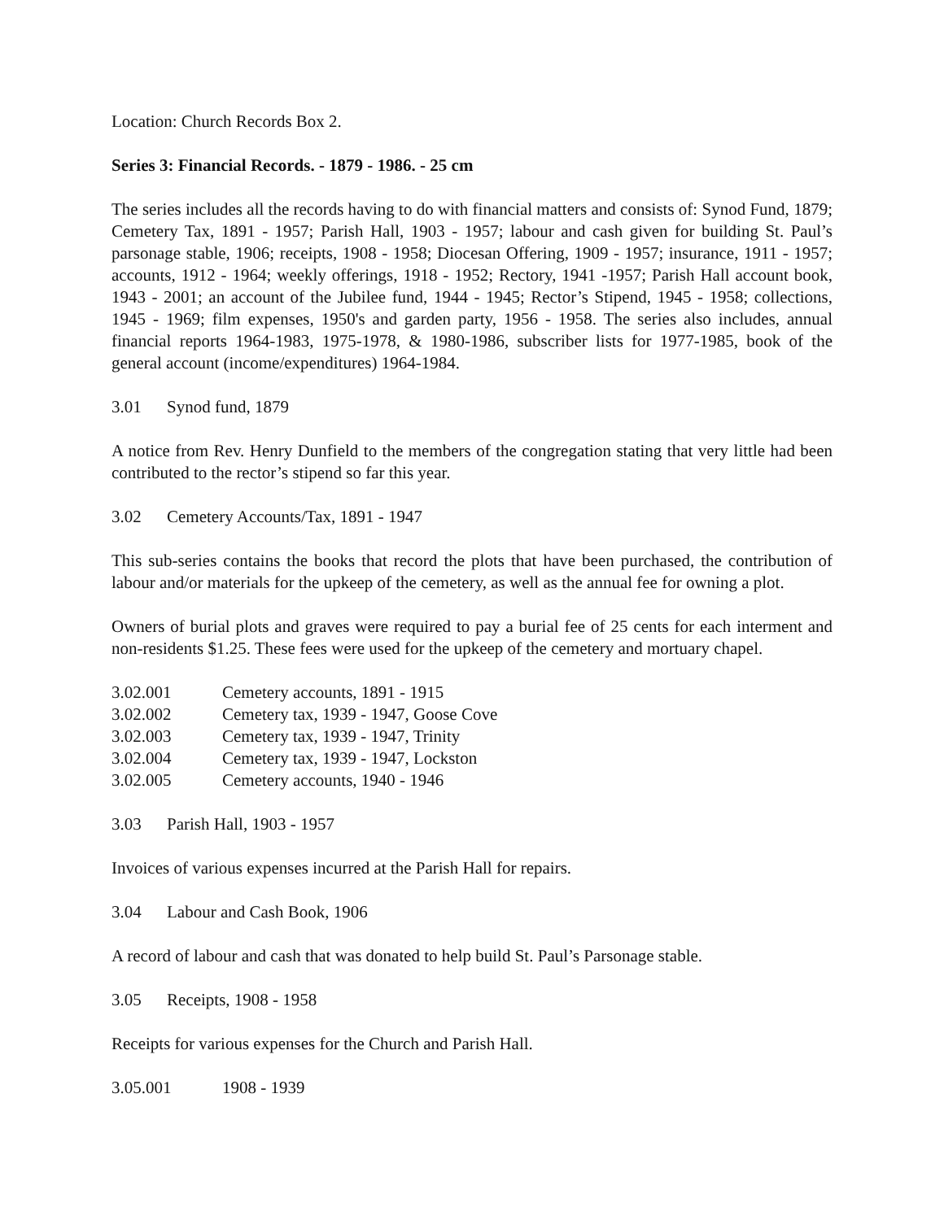Location: Church Records Box 2.
Series 3: Financial Records. - 1879 - 1986. - 25 cm
The series includes all the records having to do with financial matters and consists of: Synod Fund, 1879; Cemetery Tax, 1891 - 1957; Parish Hall, 1903 - 1957; labour and cash given for building St. Paul’s parsonage stable, 1906; receipts, 1908 - 1958; Diocesan Offering, 1909 - 1957; insurance, 1911 - 1957; accounts, 1912 - 1964; weekly offerings, 1918 - 1952; Rectory, 1941 -1957; Parish Hall account book, 1943 - 2001; an account of the Jubilee fund, 1944 - 1945; Rector’s Stipend, 1945 - 1958; collections, 1945 - 1969; film expenses, 1950's and garden party, 1956 - 1958. The series also includes, annual financial reports 1964-1983, 1975-1978, & 1980-1986, subscriber lists for 1977-1985, book of the general account (income/expenditures) 1964-1984.
3.01 Synod fund, 1879
A notice from Rev. Henry Dunfield to the members of the congregation stating that very little had been contributed to the rector’s stipend so far this year.
3.02 Cemetery Accounts/Tax, 1891 - 1947
This sub-series contains the books that record the plots that have been purchased, the contribution of labour and/or materials for the upkeep of the cemetery, as well as the annual fee for owning a plot.
Owners of burial plots and graves were required to pay a burial fee of 25 cents for each interment and non-residents $1.25. These fees were used for the upkeep of the cemetery and mortuary chapel.
3.02.001 Cemetery accounts, 1891 - 1915
3.02.002 Cemetery tax, 1939 - 1947, Goose Cove
3.02.003 Cemetery tax, 1939 - 1947, Trinity
3.02.004 Cemetery tax, 1939 - 1947, Lockston
3.02.005 Cemetery accounts, 1940 - 1946
3.03 Parish Hall, 1903 - 1957
Invoices of various expenses incurred at the Parish Hall for repairs.
3.04 Labour and Cash Book, 1906
A record of labour and cash that was donated to help build St. Paul’s Parsonage stable.
3.05 Receipts, 1908 - 1958
Receipts for various expenses for the Church and Parish Hall.
3.05.001 1908 - 1939